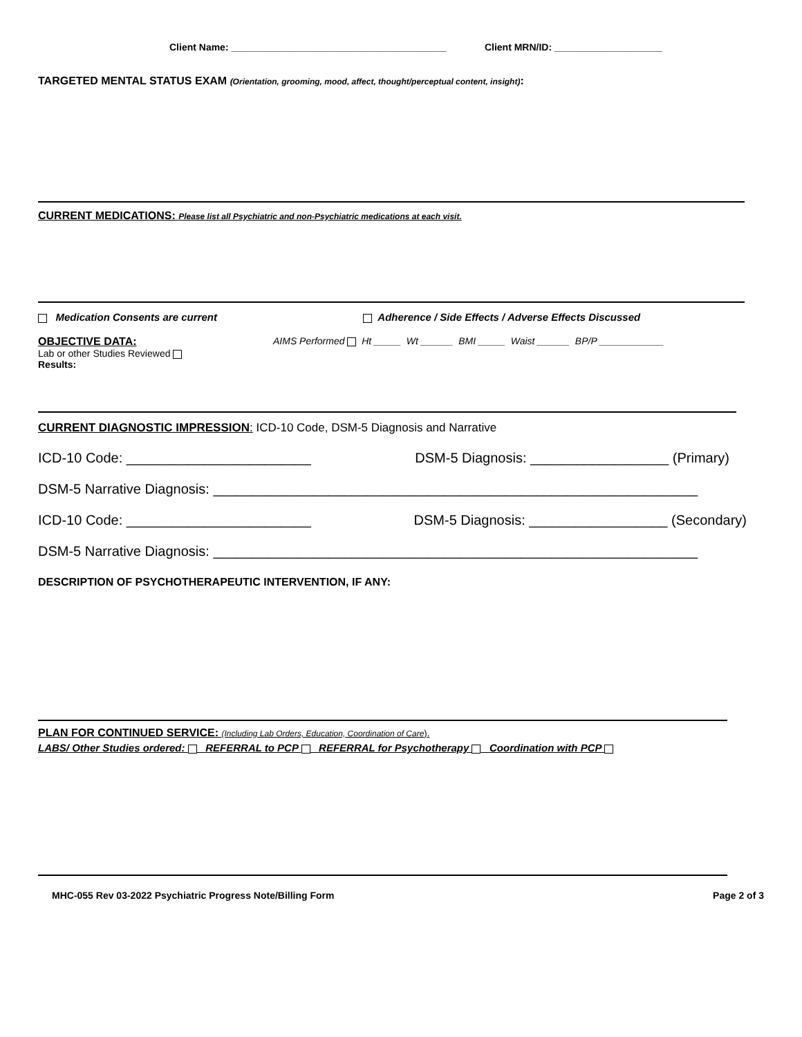Client Name: ________________________________________ Client MRN/ID: ____________________
TARGETED MENTAL STATUS EXAM (Orientation, grooming, mood, affect, thought/perceptual content, insight):
CURRENT MEDICATIONS: Please list all Psychiatric and non-Psychiatric medications at each visit.
Medication Consents are current Adherence / Side Effects / Adverse Effects Discussed
OBJECTIVE DATA:
Lab or other Studies Reviewed
Results:
AIMS Performed Ht _____ Wt ______ BMI _____ Waist ______ BP/P ____________
CURRENT DIAGNOSTIC IMPRESSION: ICD-10 Code, DSM-5 Diagnosis and Narrative
ICD-10 Code: ________________________ DSM-5 Diagnosis: __________________ (Primary)
DSM-5 Narrative Diagnosis: _______________________________________________________________
ICD-10 Code: ________________________ DSM-5 Diagnosis: __________________ (Secondary)
DSM-5 Narrative Diagnosis: _______________________________________________________________
DESCRIPTION OF PSYCHOTHERAPEUTIC INTERVENTION, IF ANY:
PLAN FOR CONTINUED SERVICE: (Including Lab Orders, Education, Coordination of Care).
LABS/ Other Studies ordered: REFERRAL to PCP REFERRAL for Psychotherapy Coordination with PCP
MHC-055 Rev 03-2022 Psychiatric Progress Note/Billing Form Page 2 of 3